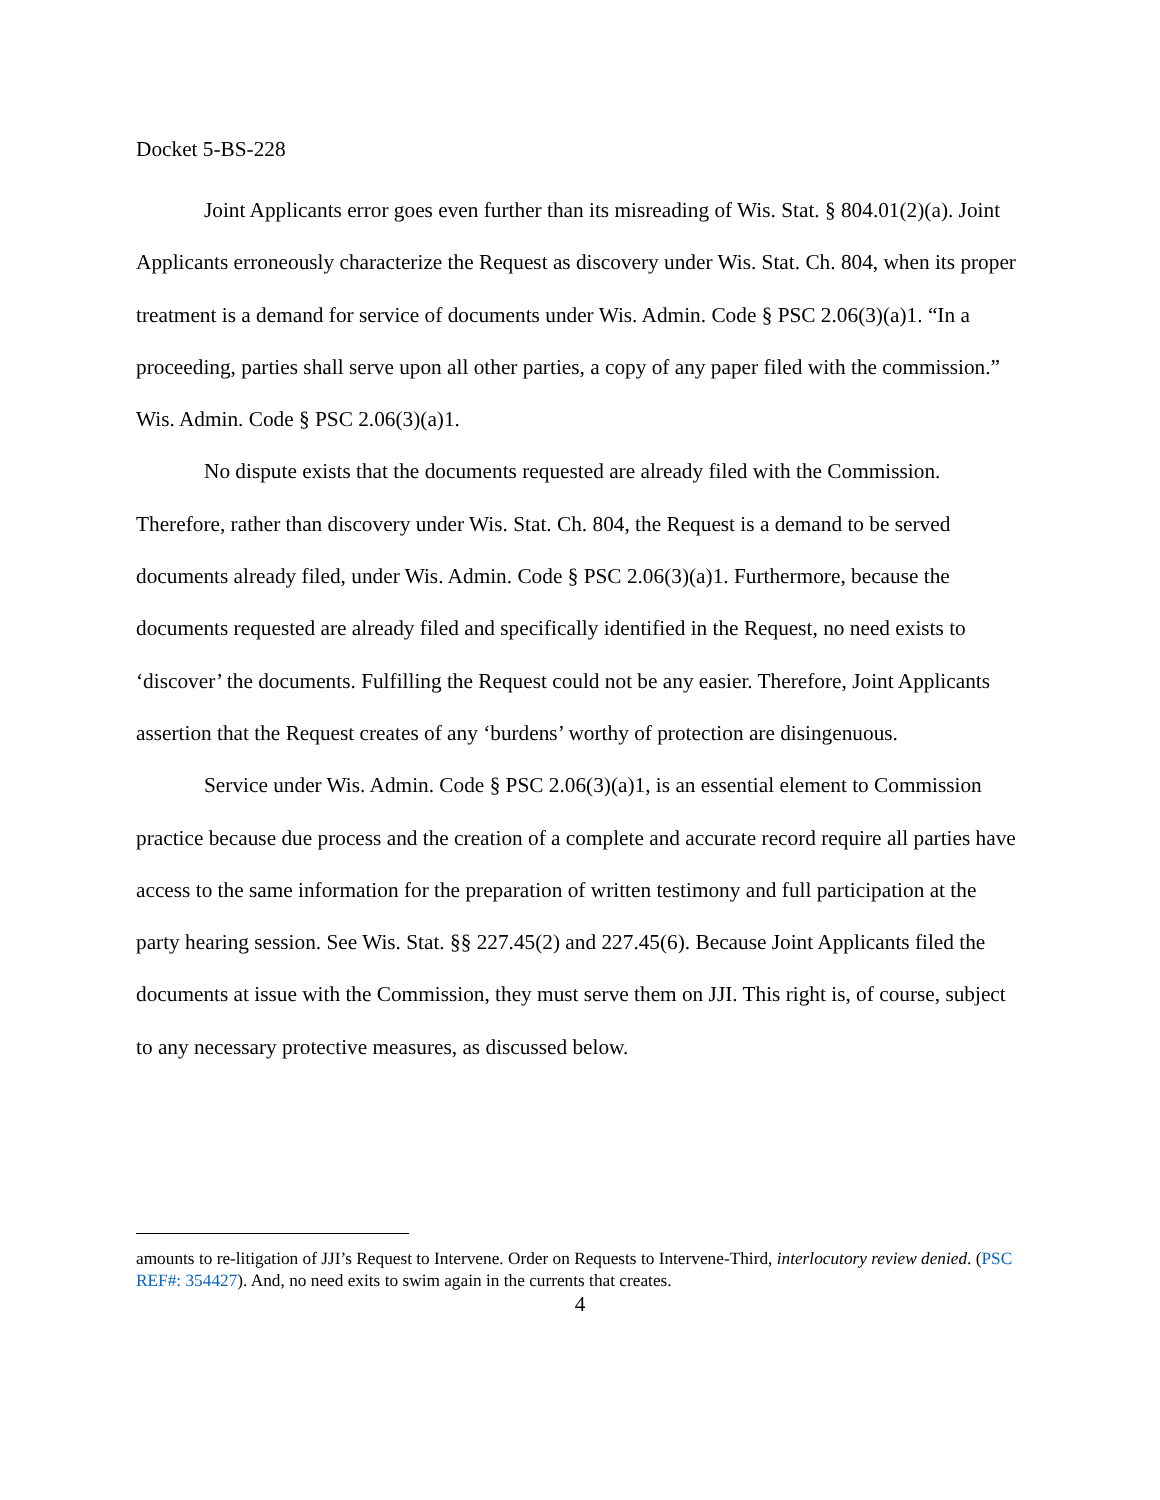Docket 5-BS-228
Joint Applicants error goes even further than its misreading of Wis. Stat. § 804.01(2)(a). Joint Applicants erroneously characterize the Request as discovery under Wis. Stat. Ch. 804, when its proper treatment is a demand for service of documents under Wis. Admin. Code § PSC 2.06(3)(a)1. “In a proceeding, parties shall serve upon all other parties, a copy of any paper filed with the commission.” Wis. Admin. Code § PSC 2.06(3)(a)1.
No dispute exists that the documents requested are already filed with the Commission. Therefore, rather than discovery under Wis. Stat. Ch. 804, the Request is a demand to be served documents already filed, under Wis. Admin. Code § PSC 2.06(3)(a)1. Furthermore, because the documents requested are already filed and specifically identified in the Request, no need exists to ‘discover’ the documents. Fulfilling the Request could not be any easier. Therefore, Joint Applicants assertion that the Request creates of any ‘burdens’ worthy of protection are disingenuous.
Service under Wis. Admin. Code § PSC 2.06(3)(a)1, is an essential element to Commission practice because due process and the creation of a complete and accurate record require all parties have access to the same information for the preparation of written testimony and full participation at the party hearing session. See Wis. Stat. §§ 227.45(2) and 227.45(6). Because Joint Applicants filed the documents at issue with the Commission, they must serve them on JJI. This right is, of course, subject to any necessary protective measures, as discussed below.
amounts to re-litigation of JJI’s Request to Intervene. Order on Requests to Intervene-Third, interlocutory review denied. (PSC REF#: 354427). And, no need exits to swim again in the currents that creates.
4